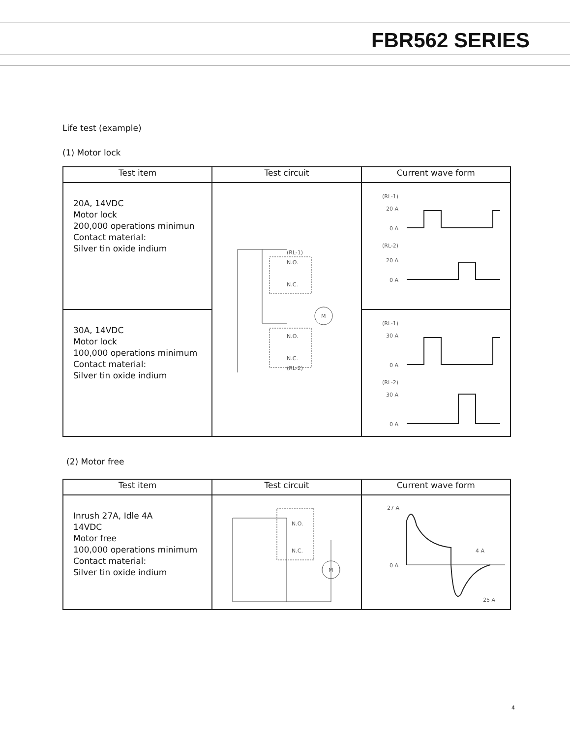FBR562 SERIES
Life test (example)
(1) Motor lock
| Test item | Test circuit | Current wave form |
| --- | --- | --- |
| 20A, 14VDC Motor lock 200,000 operations minimun Contact material: Silver tin oxide indium | (RL-1) N.O. N.C. N.O. N.C. (RL-2) M | (RL-1) 20 A 0 A (RL-2) 20 A 0 A |
| 30A, 14VDC Motor lock 100,000 operations minimum Contact material: Silver tin oxide indium | | (RL-1) 30 A 0 A (RL-2) 30 A 0 A |
(2) Motor free
| Test item | Test circuit | Current wave form |
| --- | --- | --- |
| Inrush 27A, Idle 4A 14VDC Motor free 100,000 operations minimum Contact material: Silver tin oxide indium | N.O. N.C. M | 27 A 0 A 4 A 25 A |
4